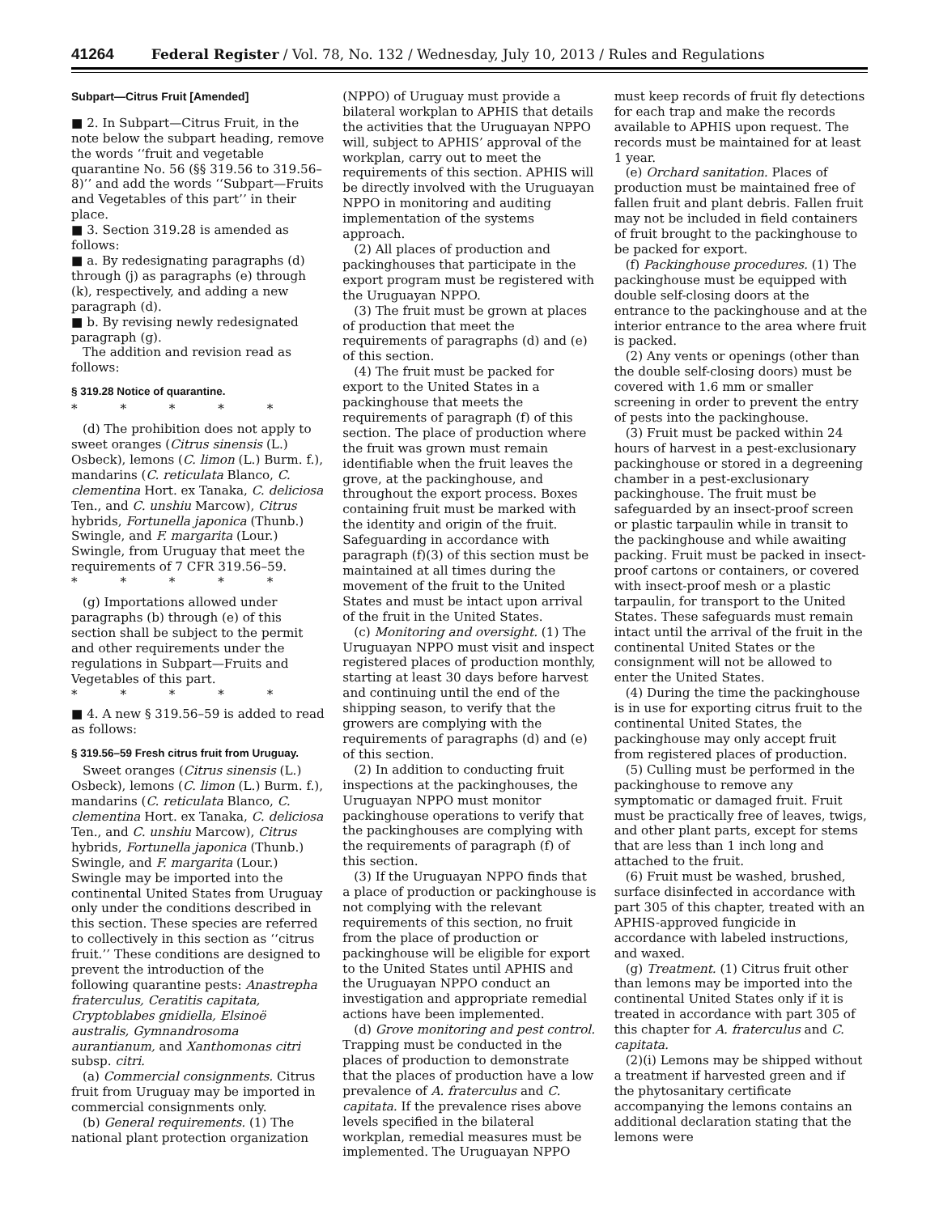41264 Federal Register / Vol. 78, No. 132 / Wednesday, July 10, 2013 / Rules and Regulations
Subpart—Citrus Fruit [Amended]
■ 2. In Subpart—Citrus Fruit, in the note below the subpart heading, remove the words ‘‘fruit and vegetable quarantine No. 56 (§§ 319.56 to 319.56–8)’’ and add the words ‘‘Subpart—Fruits and Vegetables of this part’’ in their place.
■ 3. Section 319.28 is amended as follows:
■ a. By redesignating paragraphs (d) through (j) as paragraphs (e) through (k), respectively, and adding a new paragraph (d).
■ b. By revising newly redesignated paragraph (g).
The addition and revision read as follows:
§ 319.28 Notice of quarantine.
* * * * *
(d) The prohibition does not apply to sweet oranges (Citrus sinensis (L.) Osbeck), lemons (C. limon (L.) Burm. f.), mandarins (C. reticulata Blanco, C. clementina Hort. ex Tanaka, C. deliciosa Ten., and C. unshiu Marcow), Citrus hybrids, Fortunella japonica (Thunb.) Swingle, and F. margarita (Lour.) Swingle, from Uruguay that meet the requirements of 7 CFR 319.56–59.
* * * * *
(g) Importations allowed under paragraphs (b) through (e) of this section shall be subject to the permit and other requirements under the regulations in Subpart—Fruits and Vegetables of this part.
* * * * *
■ 4. A new § 319.56–59 is added to read as follows:
§ 319.56–59 Fresh citrus fruit from Uruguay.
Sweet oranges (Citrus sinensis (L.) Osbeck), lemons (C. limon (L.) Burm. f.), mandarins (C. reticulata Blanco, C. clementina Hort. ex Tanaka, C. deliciosa Ten., and C. unshiu Marcow), Citrus hybrids, Fortunella japonica (Thunb.) Swingle, and F. margarita (Lour.) Swingle may be imported into the continental United States from Uruguay only under the conditions described in this section. These species are referred to collectively in this section as ‘‘citrus fruit.’’ These conditions are designed to prevent the introduction of the following quarantine pests: Anastrepha fraterculus, Ceratitis capitata, Cryptoblabes gnidiella, Elsinoë australis, Gymnandrosoma aurantianum, and Xanthomonas citri subsp. citri.
(a) Commercial consignments. Citrus fruit from Uruguay may be imported in commercial consignments only.
(b) General requirements. (1) The national plant protection organization (NPPO) of Uruguay must provide a bilateral workplan to APHIS that details the activities that the Uruguayan NPPO will, subject to APHIS’ approval of the workplan, carry out to meet the requirements of this section. APHIS will be directly involved with the Uruguayan NPPO in monitoring and auditing implementation of the systems approach.
(2) All places of production and packinghouses that participate in the export program must be registered with the Uruguayan NPPO.
(3) The fruit must be grown at places of production that meet the requirements of paragraphs (d) and (e) of this section.
(4) The fruit must be packed for export to the United States in a packinghouse that meets the requirements of paragraph (f) of this section. The place of production where the fruit was grown must remain identifiable when the fruit leaves the grove, at the packinghouse, and throughout the export process. Boxes containing fruit must be marked with the identity and origin of the fruit. Safeguarding in accordance with paragraph (f)(3) of this section must be maintained at all times during the movement of the fruit to the United States and must be intact upon arrival of the fruit in the United States.
(c) Monitoring and oversight. (1) The Uruguayan NPPO must visit and inspect registered places of production monthly, starting at least 30 days before harvest and continuing until the end of the shipping season, to verify that the growers are complying with the requirements of paragraphs (d) and (e) of this section.
(2) In addition to conducting fruit inspections at the packinghouses, the Uruguayan NPPO must monitor packinghouse operations to verify that the packinghouses are complying with the requirements of paragraph (f) of this section.
(3) If the Uruguayan NPPO finds that a place of production or packinghouse is not complying with the relevant requirements of this section, no fruit from the place of production or packinghouse will be eligible for export to the United States until APHIS and the Uruguayan NPPO conduct an investigation and appropriate remedial actions have been implemented.
(d) Grove monitoring and pest control. Trapping must be conducted in the places of production to demonstrate that the places of production have a low prevalence of A. fraterculus and C. capitata. If the prevalence rises above levels specified in the bilateral workplan, remedial measures must be implemented. The Uruguayan NPPO must keep records of fruit fly detections for each trap and make the records available to APHIS upon request. The records must be maintained for at least 1 year.
(e) Orchard sanitation. Places of production must be maintained free of fallen fruit and plant debris. Fallen fruit may not be included in field containers of fruit brought to the packinghouse to be packed for export.
(f) Packinghouse procedures. (1) The packinghouse must be equipped with double self-closing doors at the entrance to the packinghouse and at the interior entrance to the area where fruit is packed.
(2) Any vents or openings (other than the double self-closing doors) must be covered with 1.6 mm or smaller screening in order to prevent the entry of pests into the packinghouse.
(3) Fruit must be packed within 24 hours of harvest in a pest-exclusionary packinghouse or stored in a degreening chamber in a pest-exclusionary packinghouse. The fruit must be safeguarded by an insect-proof screen or plastic tarpaulin while in transit to the packinghouse and while awaiting packing. Fruit must be packed in insect-proof cartons or containers, or covered with insect-proof mesh or a plastic tarpaulin, for transport to the United States. These safeguards must remain intact until the arrival of the fruit in the continental United States or the consignment will not be allowed to enter the United States.
(4) During the time the packinghouse is in use for exporting citrus fruit to the continental United States, the packinghouse may only accept fruit from registered places of production.
(5) Culling must be performed in the packinghouse to remove any symptomatic or damaged fruit. Fruit must be practically free of leaves, twigs, and other plant parts, except for stems that are less than 1 inch long and attached to the fruit.
(6) Fruit must be washed, brushed, surface disinfected in accordance with part 305 of this chapter, treated with an APHIS-approved fungicide in accordance with labeled instructions, and waxed.
(g) Treatment. (1) Citrus fruit other than lemons may be imported into the continental United States only if it is treated in accordance with part 305 of this chapter for A. fraterculus and C. capitata.
(2)(i) Lemons may be shipped without a treatment if harvested green and if the phytosanitary certificate accompanying the lemons contains an additional declaration stating that the lemons were